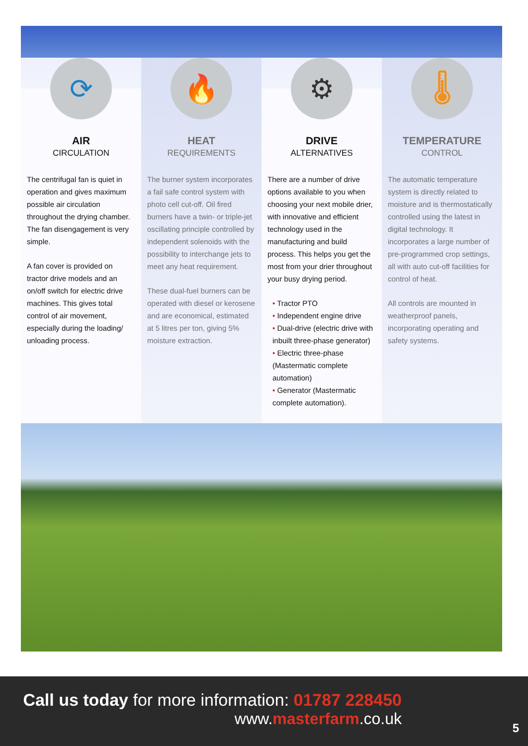⟳
AIR
CIRCULATION
The centrifugal fan is quiet in operation and gives maximum possible air circulation throughout the drying chamber. The fan disengagement is very simple.
A fan cover is provided on tractor drive models and an on/off switch for electric drive machines. This gives total control of air movement, especially during the loading/ unloading process.
🔥
HEAT
REQUIREMENTS
The burner system incorporates a fail safe control system with photo cell cut-off. Oil fired burners have a twin- or triple-jet oscillating principle controlled by independent solenoids with the possibility to interchange jets to meet any heat requirement.
These dual-fuel burners can be operated with diesel or kerosene and are economical, estimated at 5 litres per ton, giving 5% moisture extraction.
⚙
DRIVE
ALTERNATIVES
There are a number of drive options available to you when choosing your next mobile drier, with innovative and efficient technology used in the manufacturing and build process. This helps you get the most from your drier throughout your busy drying period.
• Tractor PTO
• Independent engine drive
• Dual-drive (electric drive with inbuilt three-phase generator)
• Electric three-phase (Mastermatic complete automation)
• Generator (Mastermatic complete automation).
🌡
TEMPERATURE
CONTROL
The automatic temperature system is directly related to moisture and is thermostatically controlled using the latest in digital technology. It incorporates a large number of pre-programmed crop settings, all with auto cut-off facilities for control of heat.
All controls are mounted in weatherproof panels, incorporating operating and safety systems.
Call us today for more information: 01787 228450
www.masterfarm.co.uk
5